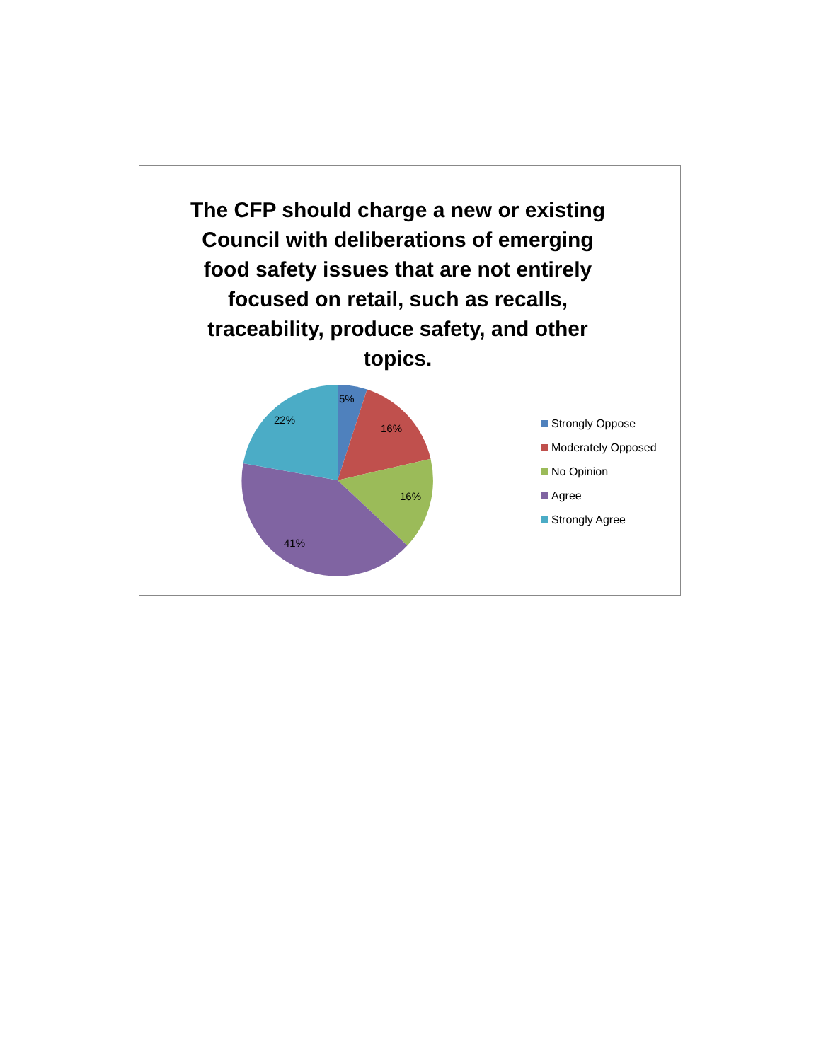The CFP should charge a new or existing Council with deliberations of emerging food safety issues that are not entirely focused on retail, such as recalls, traceability, produce safety, and other topics.
5%
16%
16%
41%
22%
Strongly Oppose
Moderately Opposed
No Opinion
Agree
Strongly Agree